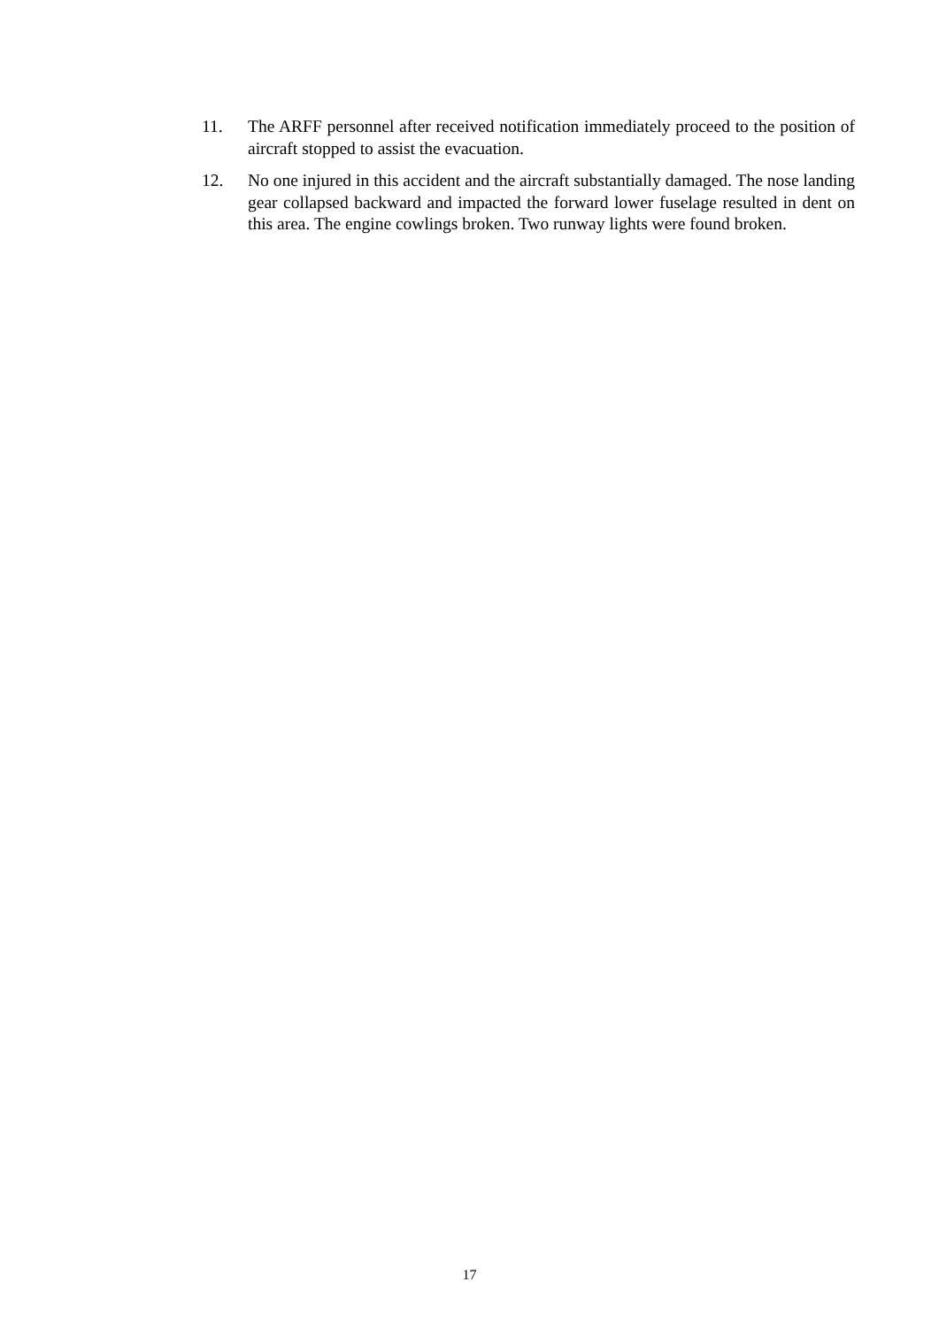11. The ARFF personnel after received notification immediately proceed to the position of aircraft stopped to assist the evacuation.
12. No one injured in this accident and the aircraft substantially damaged. The nose landing gear collapsed backward and impacted the forward lower fuselage resulted in dent on this area. The engine cowlings broken. Two runway lights were found broken.
17